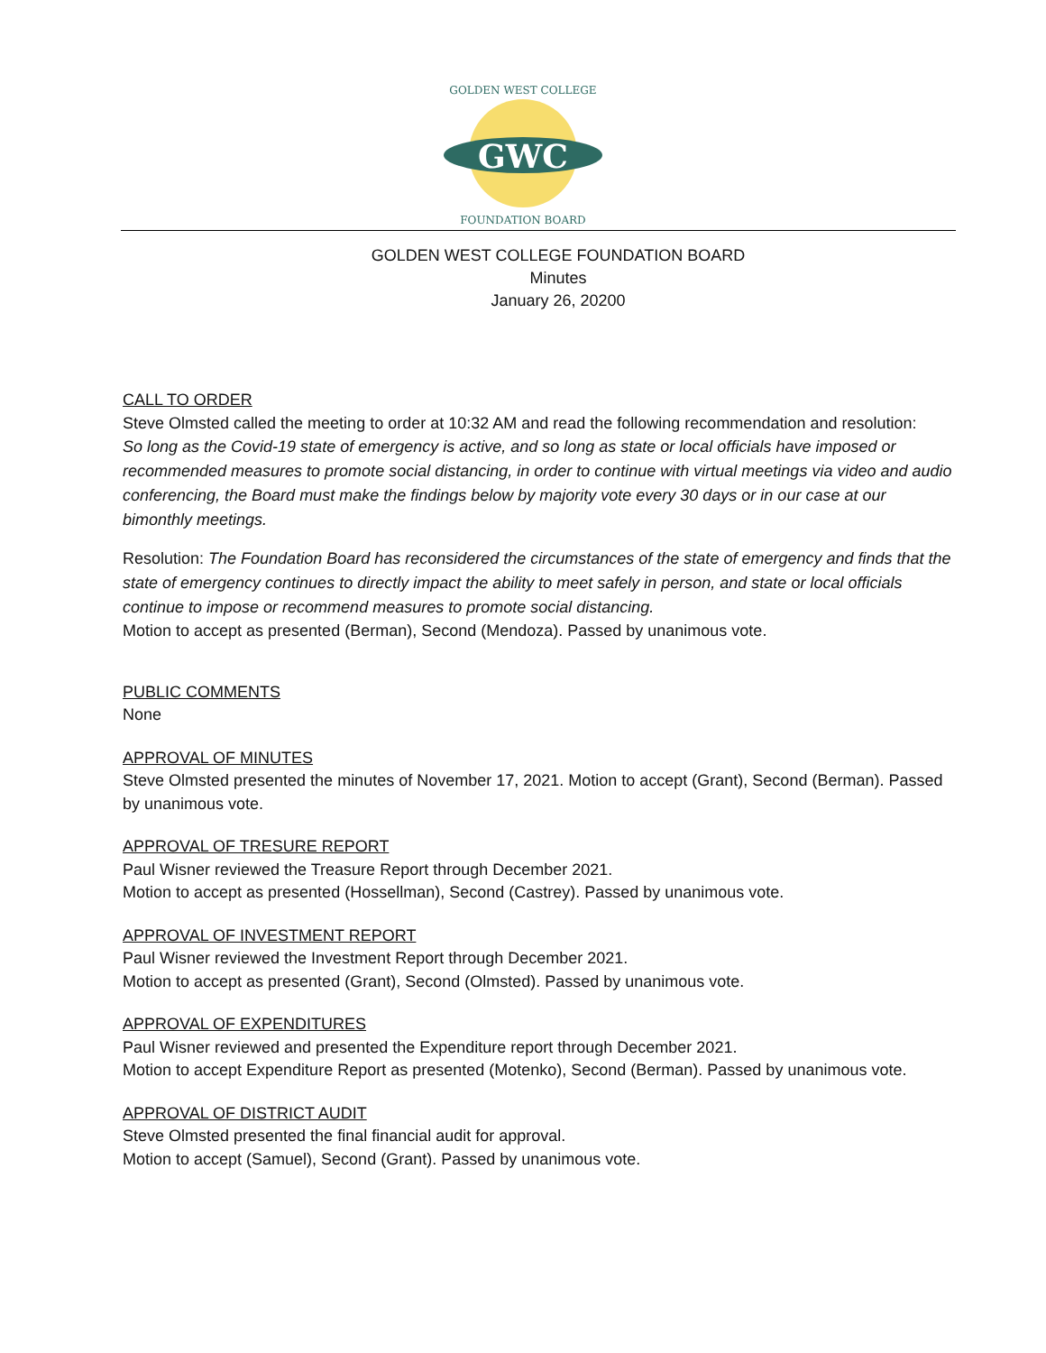GWC
GOLDEN WEST COLLEGE
FOUNDATION BOARD
GOLDEN WEST COLLEGE FOUNDATION BOARD
Minutes
January 26, 20200
CALL TO ORDER
Steve Olmsted called the meeting to order at 10:32 AM and read the following recommendation and resolution:
So long as the Covid-19 state of emergency is active, and so long as state or local officials have imposed or recommended measures to promote social distancing, in order to continue with virtual meetings via video and audio conferencing, the Board must make the findings below by majority vote every 30 days or in our case at our bimonthly meetings.
Resolution: The Foundation Board has reconsidered the circumstances of the state of emergency and finds that the state of emergency continues to directly impact the ability to meet safely in person, and state or local officials continue to impose or recommend measures to promote social distancing.
Motion to accept as presented (Berman), Second (Mendoza). Passed by unanimous vote.
PUBLIC COMMENTS
None
APPROVAL OF MINUTES
Steve Olmsted presented the minutes of November 17, 2021. Motion to accept (Grant), Second (Berman). Passed by unanimous vote.
APPROVAL OF TRESURE REPORT
Paul Wisner reviewed the Treasure Report through December 2021.
Motion to accept as presented (Hossellman), Second (Castrey). Passed by unanimous vote.
APPROVAL OF INVESTMENT REPORT
Paul Wisner reviewed the Investment Report through December 2021.
Motion to accept as presented (Grant), Second (Olmsted). Passed by unanimous vote.
APPROVAL OF EXPENDITURES
Paul Wisner reviewed and presented the Expenditure report through December 2021.
Motion to accept Expenditure Report as presented (Motenko), Second (Berman). Passed by unanimous vote.
APPROVAL OF DISTRICT AUDIT
Steve Olmsted presented the final financial audit for approval.
Motion to accept (Samuel), Second (Grant). Passed by unanimous vote.